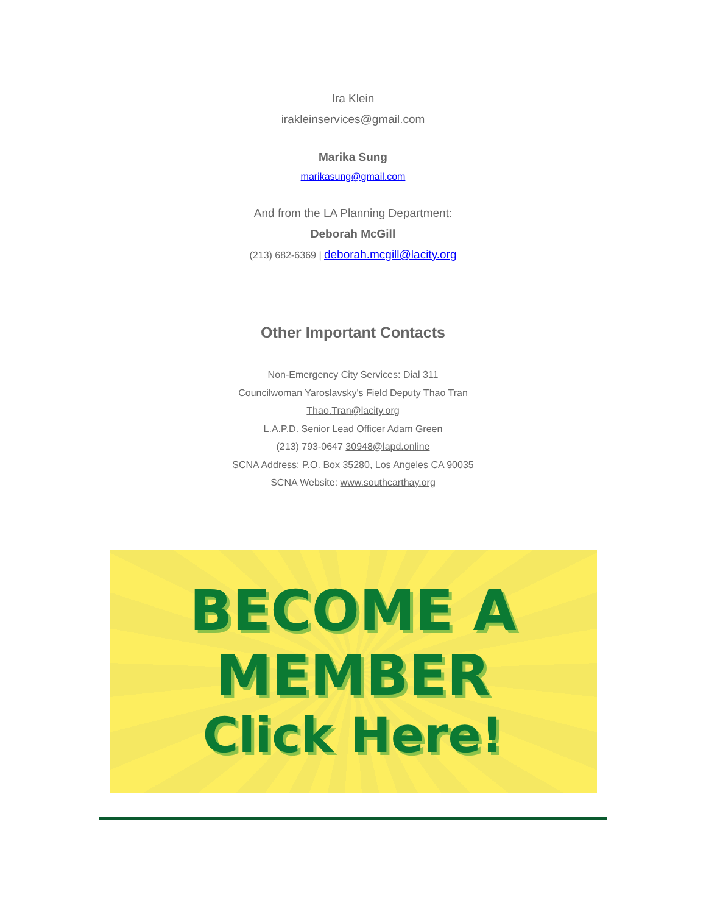Ira Klein
irakleinservices@gmail.com
Marika Sung
marikasung@gmail.com
And from the LA Planning Department:
Deborah McGill
(213) 682-6369 | deborah.mcgill@lacity.org
Other Important Contacts
Non-Emergency City Services: Dial 311
Councilwoman Yaroslavsky's Field Deputy Thao Tran
Thao.Tran@lacity.org
L.A.P.D. Senior Lead Officer Adam Green
(213) 793-0647 30948@lapd.online
SCNA Address: P.O. Box 35280, Los Angeles CA 90035
SCNA Website: www.southcarthay.org
BECOME A
MEMBER
Click Here!